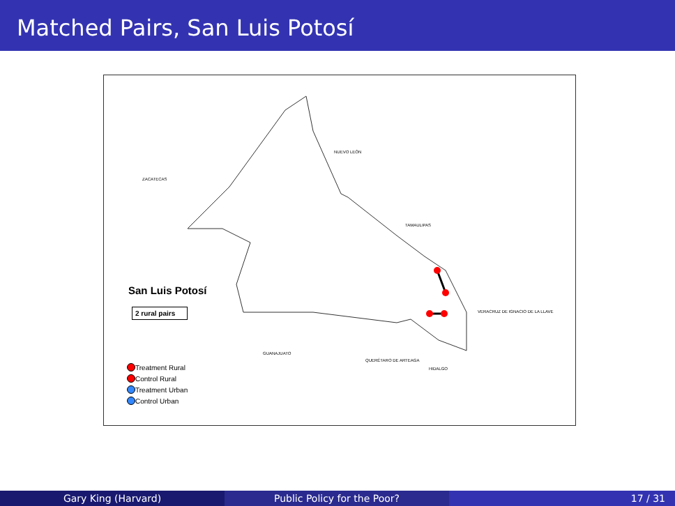Matched Pairs, San Luis Potosí
NUEVO LEÓN
ZACATECAS
TAMAULIPAS
VERACRUZ DE IGNACIO DE LA LLAVE
GUANAJUATO
QUERÉTARO DE ARTEAGA
HIDALGO
San Luis Potosí
2 rural pairs
Treatment Rural
Control Rural
Treatment Urban
Control Urban
Gary King (Harvard) Public Policy for the Poor? 17 / 31